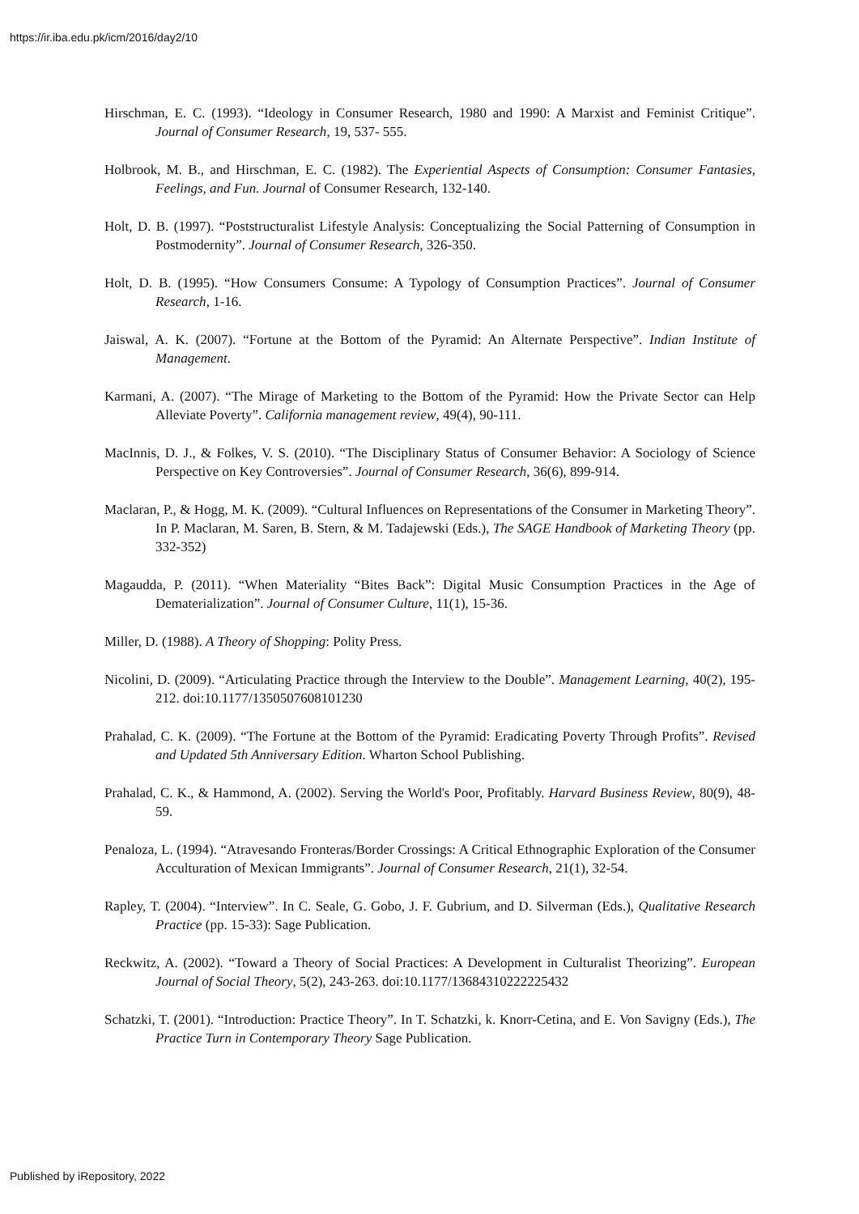https://ir.iba.edu.pk/icm/2016/day2/10
Hirschman, E. C. (1993). “Ideology in Consumer Research, 1980 and 1990: A Marxist and Feminist Critique”. Journal of Consumer Research, 19, 537- 555.
Holbrook, M. B., and Hirschman, E. C. (1982). The Experiential Aspects of Consumption: Consumer Fantasies, Feelings, and Fun. Journal of Consumer Research, 132-140.
Holt, D. B. (1997). “Poststructuralist Lifestyle Analysis: Conceptualizing the Social Patterning of Consumption in Postmodernity”. Journal of Consumer Research, 326-350.
Holt, D. B. (1995). “How Consumers Consume: A Typology of Consumption Practices”. Journal of Consumer Research, 1-16.
Jaiswal, A. K. (2007). “Fortune at the Bottom of the Pyramid: An Alternate Perspective”. Indian Institute of Management.
Karmani, A. (2007). “The Mirage of Marketing to the Bottom of the Pyramid: How the Private Sector can Help Alleviate Poverty”. California management review, 49(4), 90-111.
MacInnis, D. J., & Folkes, V. S. (2010). “The Disciplinary Status of Consumer Behavior: A Sociology of Science Perspective on Key Controversies”. Journal of Consumer Research, 36(6), 899-914.
Maclaran, P., & Hogg, M. K. (2009). “Cultural Influences on Representations of the Consumer in Marketing Theory”. In P. Maclaran, M. Saren, B. Stern, & M. Tadajewski (Eds.), The SAGE Handbook of Marketing Theory (pp. 332-352)
Magaudda, P. (2011). “When Materiality “Bites Back”: Digital Music Consumption Practices in the Age of Dematerialization”. Journal of Consumer Culture, 11(1), 15-36.
Miller, D. (1988). A Theory of Shopping: Polity Press.
Nicolini, D. (2009). “Articulating Practice through the Interview to the Double”. Management Learning, 40(2), 195-212. doi:10.1177/1350507608101230
Prahalad, C. K. (2009). “The Fortune at the Bottom of the Pyramid: Eradicating Poverty Through Profits”. Revised and Updated 5th Anniversary Edition. Wharton School Publishing.
Prahalad, C. K., & Hammond, A. (2002). Serving the World's Poor, Profitably. Harvard Business Review, 80(9), 48-59.
Penaloza, L. (1994). “Atravesando Fronteras/Border Crossings: A Critical Ethnographic Exploration of the Consumer Acculturation of Mexican Immigrants”. Journal of Consumer Research, 21(1), 32-54.
Rapley, T. (2004). “Interview”. In C. Seale, G. Gobo, J. F. Gubrium, and D. Silverman (Eds.), Qualitative Research Practice (pp. 15-33): Sage Publication.
Reckwitz, A. (2002). “Toward a Theory of Social Practices: A Development in Culturalist Theorizing”. European Journal of Social Theory, 5(2), 243-263. doi:10.1177/13684310222225432
Schatzki, T. (2001). “Introduction: Practice Theory”. In T. Schatzki, k. Knorr-Cetina, and E. Von Savigny (Eds.), The Practice Turn in Contemporary Theory Sage Publication.
Published by iRepository, 2022